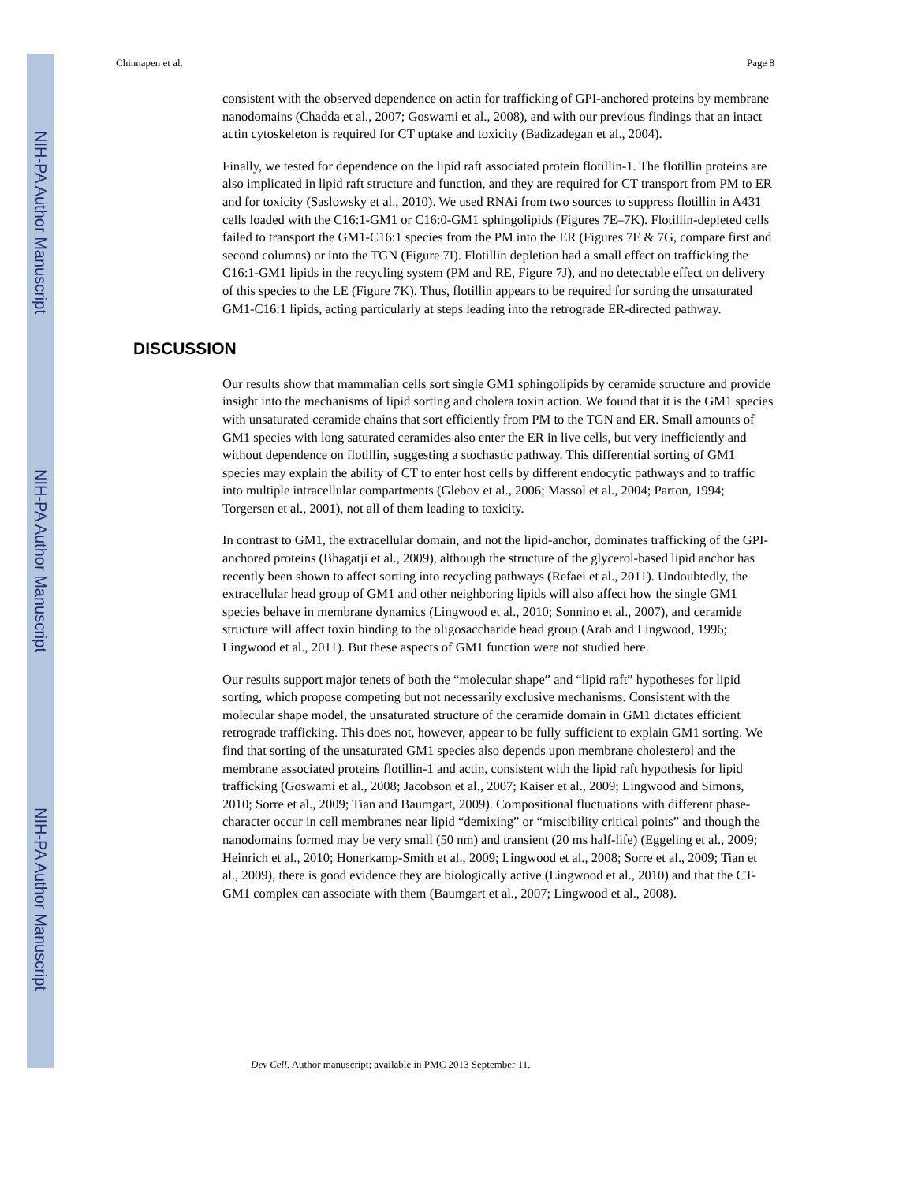NIH-PA Author Manuscript
NIH-PA Author Manuscript
NIH-PA Author Manuscript
Chinnapen et al. Page 8
consistent with the observed dependence on actin for trafficking of GPI-anchored proteins by membrane nanodomains (Chadda et al., 2007; Goswami et al., 2008), and with our previous findings that an intact actin cytoskeleton is required for CT uptake and toxicity (Badizadegan et al., 2004).
Finally, we tested for dependence on the lipid raft associated protein flotillin-1. The flotillin proteins are also implicated in lipid raft structure and function, and they are required for CT transport from PM to ER and for toxicity (Saslowsky et al., 2010). We used RNAi from two sources to suppress flotillin in A431 cells loaded with the C16:1-GM1 or C16:0-GM1 sphingolipids (Figures 7E–7K). Flotillin-depleted cells failed to transport the GM1-C16:1 species from the PM into the ER (Figures 7E & 7G, compare first and second columns) or into the TGN (Figure 7I). Flotillin depletion had a small effect on trafficking the C16:1-GM1 lipids in the recycling system (PM and RE, Figure 7J), and no detectable effect on delivery of this species to the LE (Figure 7K). Thus, flotillin appears to be required for sorting the unsaturated GM1-C16:1 lipids, acting particularly at steps leading into the retrograde ER-directed pathway.
DISCUSSION
Our results show that mammalian cells sort single GM1 sphingolipids by ceramide structure and provide insight into the mechanisms of lipid sorting and cholera toxin action. We found that it is the GM1 species with unsaturated ceramide chains that sort efficiently from PM to the TGN and ER. Small amounts of GM1 species with long saturated ceramides also enter the ER in live cells, but very inefficiently and without dependence on flotillin, suggesting a stochastic pathway. This differential sorting of GM1 species may explain the ability of CT to enter host cells by different endocytic pathways and to traffic into multiple intracellular compartments (Glebov et al., 2006; Massol et al., 2004; Parton, 1994; Torgersen et al., 2001), not all of them leading to toxicity.
In contrast to GM1, the extracellular domain, and not the lipid-anchor, dominates trafficking of the GPI-anchored proteins (Bhagatji et al., 2009), although the structure of the glycerol-based lipid anchor has recently been shown to affect sorting into recycling pathways (Refaei et al., 2011). Undoubtedly, the extracellular head group of GM1 and other neighboring lipids will also affect how the single GM1 species behave in membrane dynamics (Lingwood et al., 2010; Sonnino et al., 2007), and ceramide structure will affect toxin binding to the oligosaccharide head group (Arab and Lingwood, 1996; Lingwood et al., 2011). But these aspects of GM1 function were not studied here.
Our results support major tenets of both the “molecular shape” and “lipid raft” hypotheses for lipid sorting, which propose competing but not necessarily exclusive mechanisms. Consistent with the molecular shape model, the unsaturated structure of the ceramide domain in GM1 dictates efficient retrograde trafficking. This does not, however, appear to be fully sufficient to explain GM1 sorting. We find that sorting of the unsaturated GM1 species also depends upon membrane cholesterol and the membrane associated proteins flotillin-1 and actin, consistent with the lipid raft hypothesis for lipid trafficking (Goswami et al., 2008; Jacobson et al., 2007; Kaiser et al., 2009; Lingwood and Simons, 2010; Sorre et al., 2009; Tian and Baumgart, 2009). Compositional fluctuations with different phase-character occur in cell membranes near lipid “demixing” or “miscibility critical points” and though the nanodomains formed may be very small (50 nm) and transient (20 ms half-life) (Eggeling et al., 2009; Heinrich et al., 2010; Honerkamp-Smith et al., 2009; Lingwood et al., 2008; Sorre et al., 2009; Tian et al., 2009), there is good evidence they are biologically active (Lingwood et al., 2010) and that the CT-GM1 complex can associate with them (Baumgart et al., 2007; Lingwood et al., 2008).
Dev Cell. Author manuscript; available in PMC 2013 September 11.